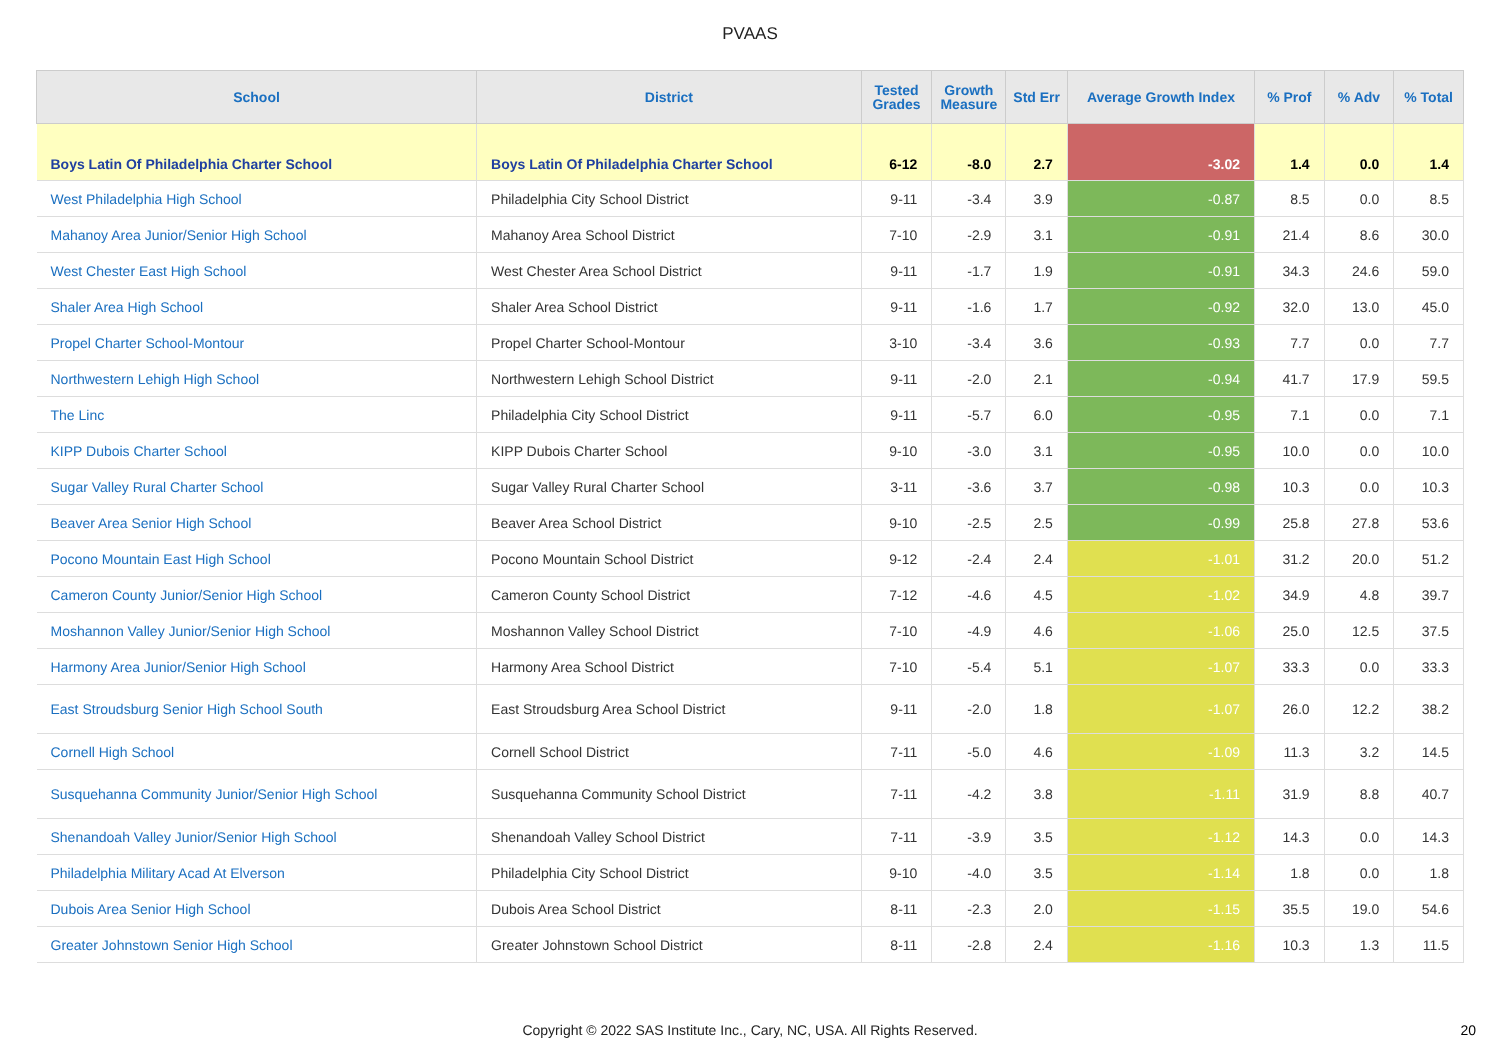PVAAS
| School | District | Tested Grades | Growth Measure | Std Err | Average Growth Index | % Prof | % Adv | % Total |
| --- | --- | --- | --- | --- | --- | --- | --- | --- |
| Boys Latin Of Philadelphia Charter School | Boys Latin Of Philadelphia Charter School | 6-12 | -8.0 | 2.7 | -3.02 | 1.4 | 0.0 | 1.4 |
| West Philadelphia High School | Philadelphia City School District | 9-11 | -3.4 | 3.9 | -0.87 | 8.5 | 0.0 | 8.5 |
| Mahanoy Area Junior/Senior High School | Mahanoy Area School District | 7-10 | -2.9 | 3.1 | -0.91 | 21.4 | 8.6 | 30.0 |
| West Chester East High School | West Chester Area School District | 9-11 | -1.7 | 1.9 | -0.91 | 34.3 | 24.6 | 59.0 |
| Shaler Area High School | Shaler Area School District | 9-11 | -1.6 | 1.7 | -0.92 | 32.0 | 13.0 | 45.0 |
| Propel Charter School-Montour | Propel Charter School-Montour | 3-10 | -3.4 | 3.6 | -0.93 | 7.7 | 0.0 | 7.7 |
| Northwestern Lehigh High School | Northwestern Lehigh School District | 9-11 | -2.0 | 2.1 | -0.94 | 41.7 | 17.9 | 59.5 |
| The Linc | Philadelphia City School District | 9-11 | -5.7 | 6.0 | -0.95 | 7.1 | 0.0 | 7.1 |
| KIPP Dubois Charter School | KIPP Dubois Charter School | 9-10 | -3.0 | 3.1 | -0.95 | 10.0 | 0.0 | 10.0 |
| Sugar Valley Rural Charter School | Sugar Valley Rural Charter School | 3-11 | -3.6 | 3.7 | -0.98 | 10.3 | 0.0 | 10.3 |
| Beaver Area Senior High School | Beaver Area School District | 9-10 | -2.5 | 2.5 | -0.99 | 25.8 | 27.8 | 53.6 |
| Pocono Mountain East High School | Pocono Mountain School District | 9-12 | -2.4 | 2.4 | -1.01 | 31.2 | 20.0 | 51.2 |
| Cameron County Junior/Senior High School | Cameron County School District | 7-12 | -4.6 | 4.5 | -1.02 | 34.9 | 4.8 | 39.7 |
| Moshannon Valley Junior/Senior High School | Moshannon Valley School District | 7-10 | -4.9 | 4.6 | -1.06 | 25.0 | 12.5 | 37.5 |
| Harmony Area Junior/Senior High School | Harmony Area School District | 7-10 | -5.4 | 5.1 | -1.07 | 33.3 | 0.0 | 33.3 |
| East Stroudsburg Senior High School South | East Stroudsburg Area School District | 9-11 | -2.0 | 1.8 | -1.07 | 26.0 | 12.2 | 38.2 |
| Cornell High School | Cornell School District | 7-11 | -5.0 | 4.6 | -1.09 | 11.3 | 3.2 | 14.5 |
| Susquehanna Community Junior/Senior High School | Susquehanna Community School District | 7-11 | -4.2 | 3.8 | -1.11 | 31.9 | 8.8 | 40.7 |
| Shenandoah Valley Junior/Senior High School | Shenandoah Valley School District | 7-11 | -3.9 | 3.5 | -1.12 | 14.3 | 0.0 | 14.3 |
| Philadelphia Military Acad At Elverson | Philadelphia City School District | 9-10 | -4.0 | 3.5 | -1.14 | 1.8 | 0.0 | 1.8 |
| Dubois Area Senior High School | Dubois Area School District | 8-11 | -2.3 | 2.0 | -1.15 | 35.5 | 19.0 | 54.6 |
| Greater Johnstown Senior High School | Greater Johnstown School District | 8-11 | -2.8 | 2.4 | -1.16 | 10.3 | 1.3 | 11.5 |
Copyright © 2022 SAS Institute Inc., Cary, NC, USA. All Rights Reserved. 20